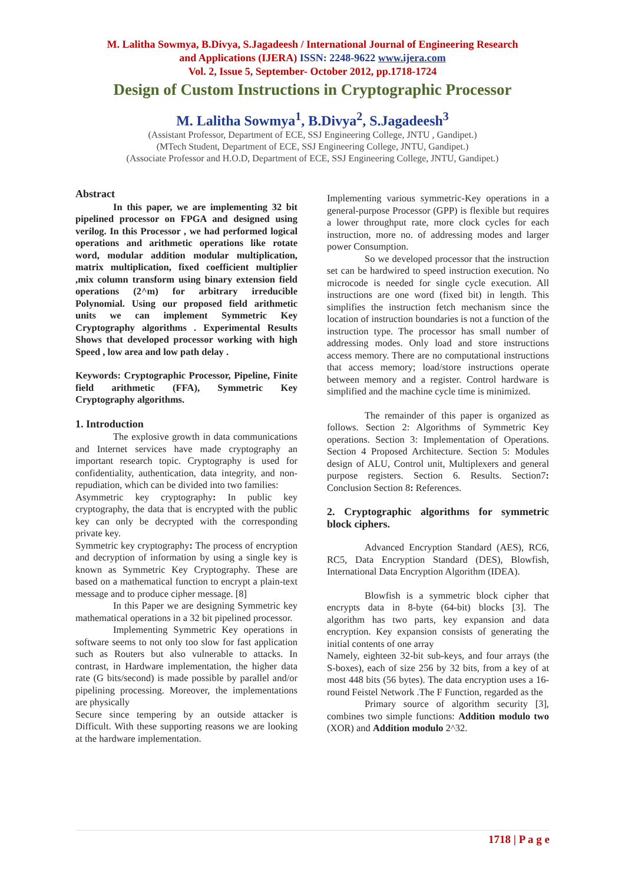M. Lalitha Sowmya, B.Divya, S.Jagadeesh / International Journal of Engineering Research
and Applications (IJERA) ISSN: 2248-9622 www.ijera.com
Vol. 2, Issue 5, September- October 2012, pp.1718-1724
Design of Custom Instructions in Cryptographic Processor
M. Lalitha Sowmya<sup>1</sup>, B.Divya<sup>2</sup>, S.Jagadeesh<sup>3</sup>
(Assistant Professor, Department of ECE, SSJ Engineering College, JNTU , Gandipet.)
(MTech Student, Department of ECE, SSJ Engineering College, JNTU, Gandipet.)
(Associate Professor and H.O.D, Department of ECE, SSJ Engineering College, JNTU, Gandipet.)
Abstract
In this paper, we are implementing 32 bit pipelined processor on FPGA and designed using verilog. In this Processor , we had performed logical operations and arithmetic operations like rotate word, modular addition modular multiplication, matrix multiplication, fixed coefficient multiplier ,mix column transform using binary extension field operations (2^m) for arbitrary irreducible Polynomial. Using our proposed field arithmetic units we can implement Symmetric Key Cryptography algorithms . Experimental Results Shows that developed processor working with high Speed , low area and low path delay .
Keywords: Cryptographic Processor, Pipeline, Finite field arithmetic (FFA), Symmetric Key Cryptography algorithms.
1. Introduction
The explosive growth in data communications and Internet services have made cryptography an important research topic. Cryptography is used for confidentiality, authentication, data integrity, and non-repudiation, which can be divided into two families:
Asymmetric key cryptography: In public key cryptography, the data that is encrypted with the public key can only be decrypted with the corresponding private key.
Symmetric key cryptography: The process of encryption and decryption of information by using a single key is known as Symmetric Key Cryptography. These are based on a mathematical function to encrypt a plain-text message and to produce cipher message. [8]
In this Paper we are designing Symmetric key mathematical operations in a 32 bit pipelined processor.
Implementing Symmetric Key operations in software seems to not only too slow for fast application such as Routers but also vulnerable to attacks. In contrast, in Hardware implementation, the higher data rate (G bits/second) is made possible by parallel and/or pipelining processing. Moreover, the implementations are physically
Secure since tempering by an outside attacker is Difficult. With these supporting reasons we are looking at the hardware implementation.
Implementing various symmetric-Key operations in a general-purpose Processor (GPP) is flexible but requires a lower throughput rate, more clock cycles for each instruction, more no. of addressing modes and larger power Consumption.
So we developed processor that the instruction set can be hardwired to speed instruction execution. No microcode is needed for single cycle execution. All instructions are one word (fixed bit) in length. This simplifies the instruction fetch mechanism since the location of instruction boundaries is not a function of the instruction type. The processor has small number of addressing modes. Only load and store instructions access memory. There are no computational instructions that access memory; load/store instructions operate between memory and a register. Control hardware is simplified and the machine cycle time is minimized.
The remainder of this paper is organized as follows. Section 2: Algorithms of Symmetric Key operations. Section 3: Implementation of Operations. Section 4 Proposed Architecture. Section 5: Modules design of ALU, Control unit, Multiplexers and general purpose registers. Section 6. Results. Section7: Conclusion Section 8: References.
2. Cryptographic algorithms for symmetric block ciphers.
Advanced Encryption Standard (AES), RC6, RC5, Data Encryption Standard (DES), Blowfish, International Data Encryption Algorithm (IDEA).
Blowfish is a symmetric block cipher that encrypts data in 8-byte (64-bit) blocks [3]. The algorithm has two parts, key expansion and data encryption. Key expansion consists of generating the initial contents of one array
Namely, eighteen 32-bit sub-keys, and four arrays (the S-boxes), each of size 256 by 32 bits, from a key of at most 448 bits (56 bytes). The data encryption uses a 16-round Feistel Network .The F Function, regarded as the
Primary source of algorithm security [3], combines two simple functions: Addition modulo two (XOR) and Addition modulo 2^32.
1718 | P a g e